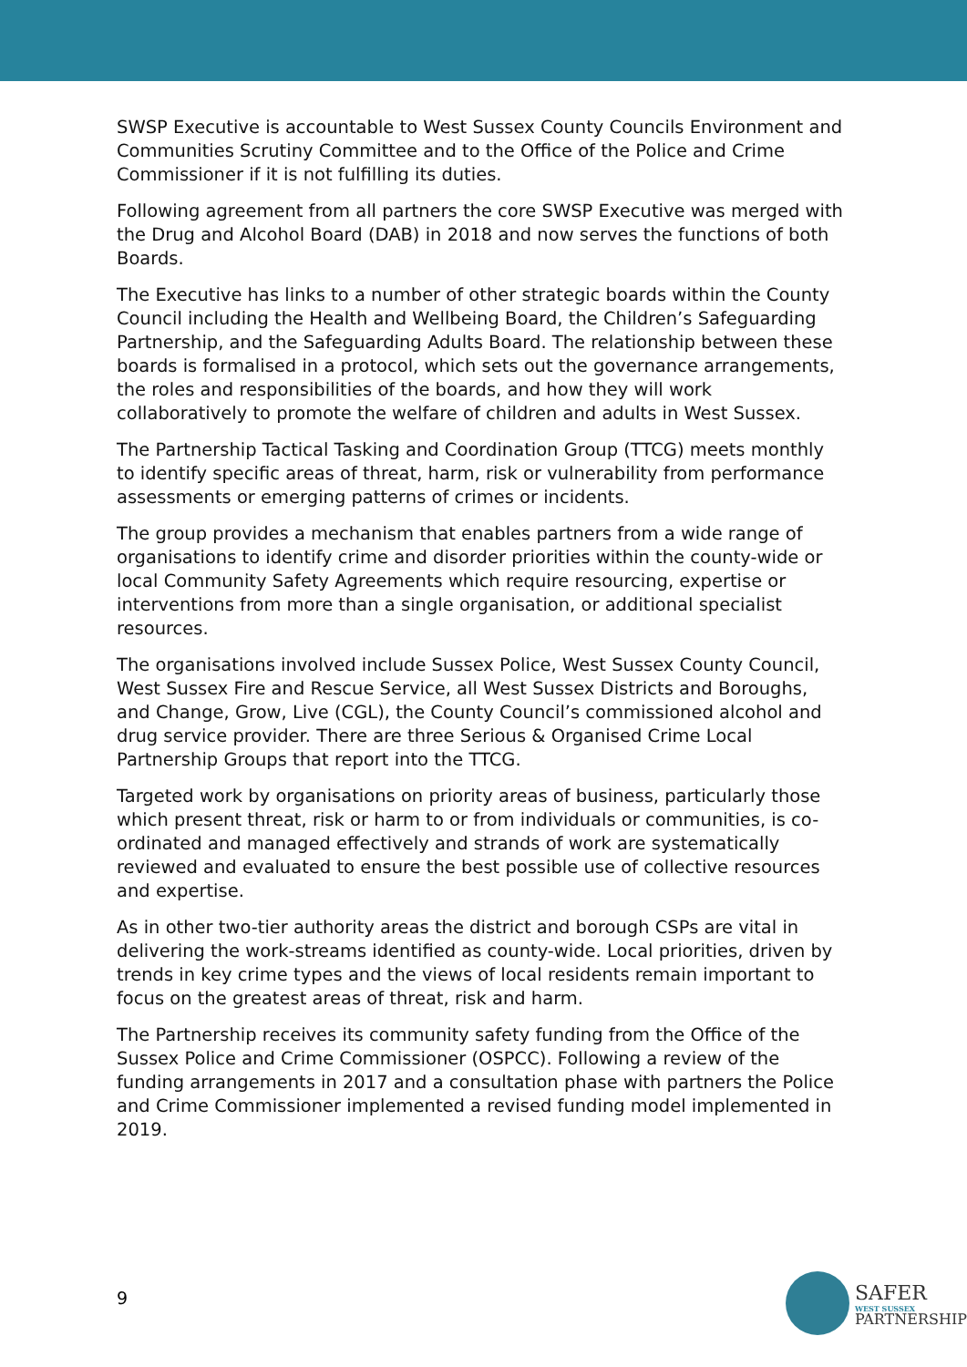SWSP Executive is accountable to West Sussex County Councils Environment and Communities Scrutiny Committee and to the Office of the Police and Crime Commissioner if it is not fulfilling its duties.
Following agreement from all partners the core SWSP Executive was merged with the Drug and Alcohol Board (DAB) in 2018 and now serves the functions of both Boards.
The Executive has links to a number of other strategic boards within the County Council including the Health and Wellbeing Board, the Children’s Safeguarding Partnership, and the Safeguarding Adults Board. The relationship between these boards is formalised in a protocol, which sets out the governance arrangements, the roles and responsibilities of the boards, and how they will work collaboratively to promote the welfare of children and adults in West Sussex.
The Partnership Tactical Tasking and Coordination Group (TTCG) meets monthly to identify specific areas of threat, harm, risk or vulnerability from performance assessments or emerging patterns of crimes or incidents.
The group provides a mechanism that enables partners from a wide range of organisations to identify crime and disorder priorities within the county-wide or local Community Safety Agreements which require resourcing, expertise or interventions from more than a single organisation, or additional specialist resources.
The organisations involved include Sussex Police, West Sussex County Council, West Sussex Fire and Rescue Service, all West Sussex Districts and Boroughs, and Change, Grow, Live (CGL), the County Council’s commissioned alcohol and drug service provider. There are three Serious & Organised Crime Local Partnership Groups that report into the TTCG.
Targeted work by organisations on priority areas of business, particularly those which present threat, risk or harm to or from individuals or communities, is co-ordinated and managed effectively and strands of work are systematically reviewed and evaluated to ensure the best possible use of collective resources and expertise.
As in other two-tier authority areas the district and borough CSPs are vital in delivering the work-streams identified as county-wide. Local priorities, driven by trends in key crime types and the views of local residents remain important to focus on the greatest areas of threat, risk and harm.
The Partnership receives its community safety funding from the Office of the Sussex Police and Crime Commissioner (OSPCC). Following a review of the funding arrangements in 2017 and a consultation phase with partners the Police and Crime Commissioner implemented a revised funding model implemented in 2019.
9
SAFER
WEST SUSSEX
PARTNERSHIP